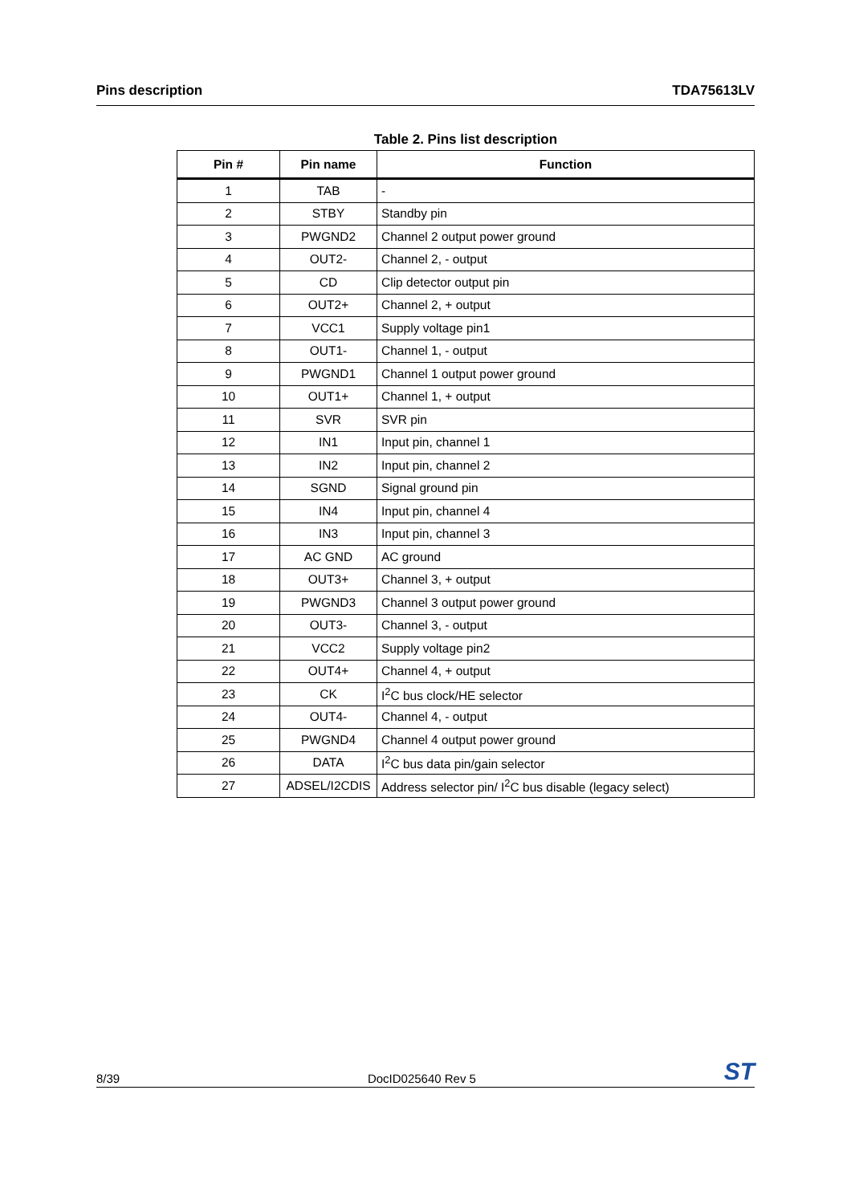Pins description TDA75613LV
Table 2. Pins list description
| Pin # | Pin name | Function |
| --- | --- | --- |
| 1 | TAB | - |
| 2 | STBY | Standby pin |
| 3 | PWGND2 | Channel 2 output power ground |
| 4 | OUT2- | Channel 2, - output |
| 5 | CD | Clip detector output pin |
| 6 | OUT2+ | Channel 2, + output |
| 7 | VCC1 | Supply voltage pin1 |
| 8 | OUT1- | Channel 1, - output |
| 9 | PWGND1 | Channel 1 output power ground |
| 10 | OUT1+ | Channel 1, + output |
| 11 | SVR | SVR pin |
| 12 | IN1 | Input pin, channel 1 |
| 13 | IN2 | Input pin, channel 2 |
| 14 | SGND | Signal ground pin |
| 15 | IN4 | Input pin, channel 4 |
| 16 | IN3 | Input pin, channel 3 |
| 17 | AC GND | AC ground |
| 18 | OUT3+ | Channel 3, + output |
| 19 | PWGND3 | Channel 3 output power ground |
| 20 | OUT3- | Channel 3, - output |
| 21 | VCC2 | Supply voltage pin2 |
| 22 | OUT4+ | Channel 4, + output |
| 23 | CK | I<sup>2</sup>C bus clock/HE selector |
| 24 | OUT4- | Channel 4, - output |
| 25 | PWGND4 | Channel 4 output power ground |
| 26 | DATA | I<sup>2</sup>C bus data pin/gain selector |
| 27 | ADSEL/I2CDIS | Address selector pin/ I<sup>2</sup>C bus disable (legacy select) |
8/39 DocID025640 Rev 5 ST